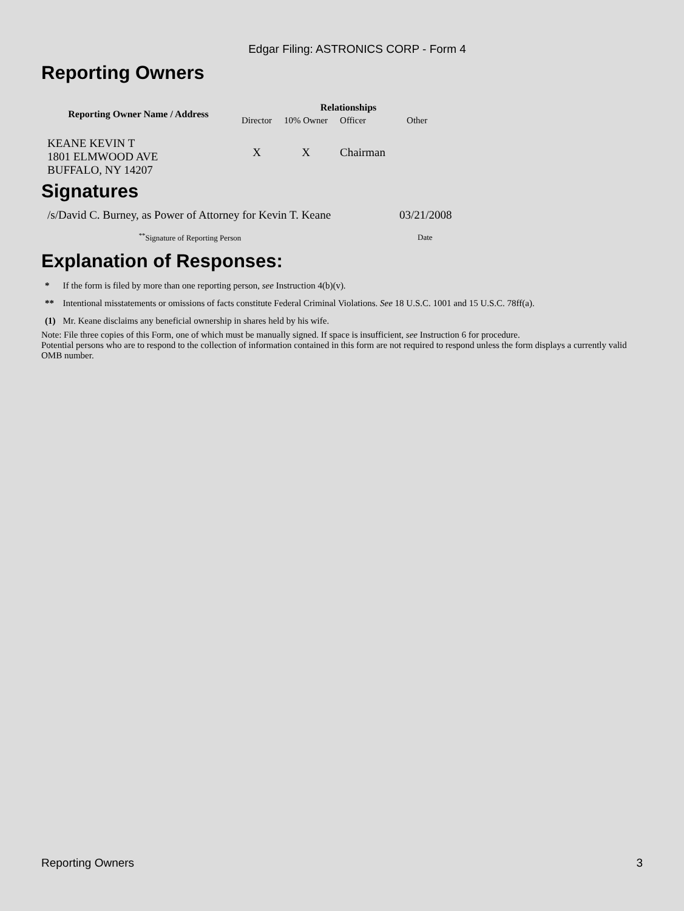Edgar Filing: ASTRONICS CORP - Form 4
Reporting Owners
| Reporting Owner Name / Address | Relationships | | | |
| --- | --- | --- | --- | --- |
| | Director | 10% Owner | Officer | Other |
| KEANE KEVIN T 1801 ELMWOOD AVE BUFFALO, NY 14207 | X | X | Chairman | |
Signatures
| /s/David C. Burney, as Power of Attorney for Kevin T. Keane | 03/21/2008 |
| <sup>**</sup> Signature of Reporting Person | Date |
Explanation of Responses:
| * | If the form is filed by more than one reporting person, see Instruction 4(b)(v). |
| ** | Intentional misstatements or omissions of facts constitute Federal Criminal Violations. See 18 U.S.C. 1001 and 15 U.S.C. 78ff(a). |
| (1) | Mr. Keane disclaims any beneficial ownership in shares held by his wife. |
Note: File three copies of this Form, one of which must be manually signed. If space is insufficient, see Instruction 6 for procedure.
Potential persons who are to respond to the collection of information contained in this form are not required to respond unless the form displays a currently valid OMB number.
Reporting Owners 3